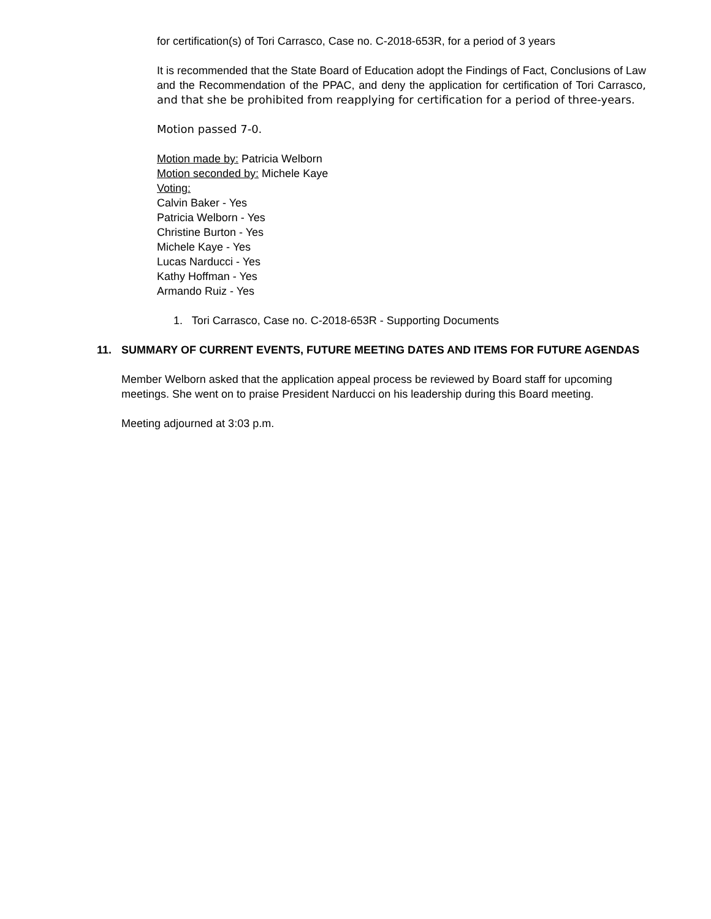for certification(s) of Tori Carrasco, Case no. C-2018-653R, for a period of 3 years
It is recommended that the State Board of Education adopt the Findings of Fact, Conclusions of Law and the Recommendation of the PPAC, and deny the application for certification of Tori Carrasco, and that she be prohibited from reapplying for certification for a period of three-years.
Motion passed 7-0.
Motion made by: Patricia Welborn
Motion seconded by: Michele Kaye
Voting:
Calvin Baker - Yes
Patricia Welborn - Yes
Christine Burton - Yes
Michele Kaye - Yes
Lucas Narducci - Yes
Kathy Hoffman - Yes
Armando Ruiz - Yes
1. Tori Carrasco, Case no. C-2018-653R - Supporting Documents
11. SUMMARY OF CURRENT EVENTS, FUTURE MEETING DATES AND ITEMS FOR FUTURE AGENDAS
Member Welborn asked that the application appeal process be reviewed by Board staff for upcoming meetings. She went on to praise President Narducci on his leadership during this Board meeting.
Meeting adjourned at 3:03 p.m.